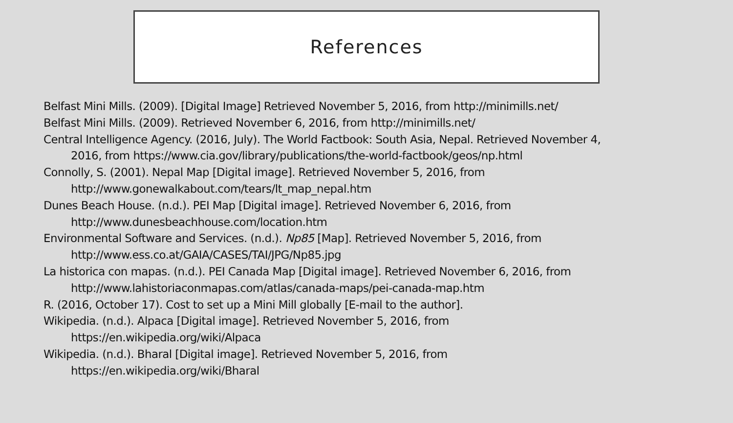References
Belfast Mini Mills. (2009). [Digital Image] Retrieved November 5, 2016, from http://minimills.net/
Belfast Mini Mills. (2009). Retrieved November 6, 2016, from http://minimills.net/
Central Intelligence Agency. (2016, July). The World Factbook: South Asia, Nepal. Retrieved November 4, 2016, from https://www.cia.gov/library/publications/the-world-factbook/geos/np.html
Connolly, S. (2001). Nepal Map [Digital image]. Retrieved November 5, 2016, from
http://www.gonewalkabout.com/tears/lt_map_nepal.htm
Dunes Beach House. (n.d.). PEI Map [Digital image]. Retrieved November 6, 2016, from
http://www.dunesbeachhouse.com/location.htm
Environmental Software and Services. (n.d.). Np85 [Map]. Retrieved November 5, 2016, from
http://www.ess.co.at/GAIA/CASES/TAI/JPG/Np85.jpg
La historica con mapas. (n.d.). PEI Canada Map [Digital image]. Retrieved November 6, 2016, from
http://www.lahistoriaconmapas.com/atlas/canada-maps/pei-canada-map.htm
R. (2016, October 17). Cost to set up a Mini Mill globally [E-mail to the author].
Wikipedia. (n.d.). Alpaca [Digital image]. Retrieved November 5, 2016, from
https://en.wikipedia.org/wiki/Alpaca
Wikipedia. (n.d.). Bharal [Digital image]. Retrieved November 5, 2016, from
https://en.wikipedia.org/wiki/Bharal